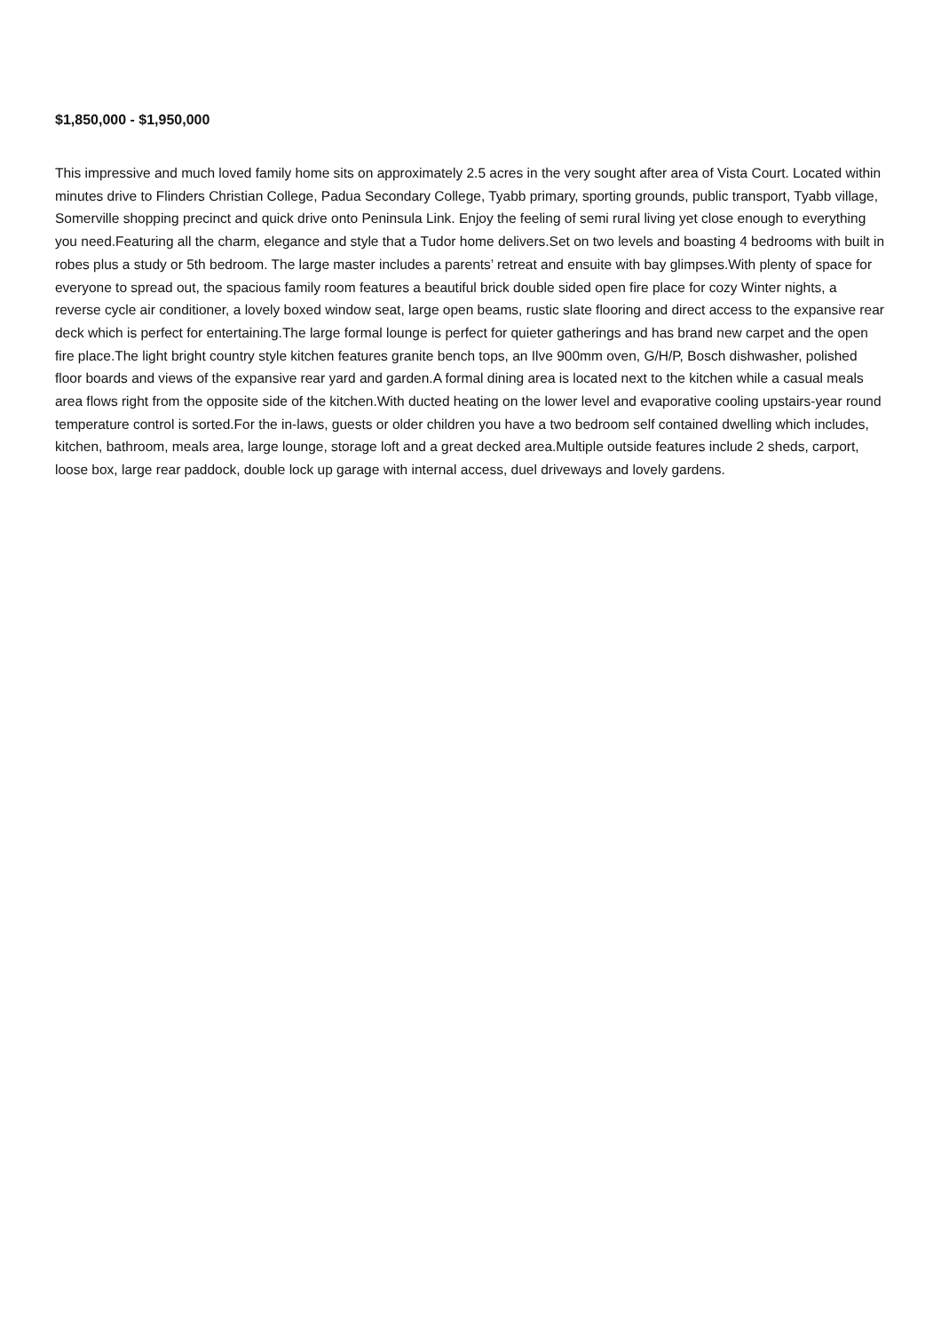$1,850,000 - $1,950,000
This impressive and much loved family home sits on approximately 2.5 acres in the very sought after area of Vista Court. Located within minutes drive to Flinders Christian College, Padua Secondary College, Tyabb primary, sporting grounds, public transport, Tyabb village, Somerville shopping precinct and quick drive onto Peninsula Link. Enjoy the feeling of semi rural living yet close enough to everything you need.Featuring all the charm, elegance and style that a Tudor home delivers.Set on two levels and boasting 4 bedrooms with built in robes plus a study or 5th bedroom. The large master includes a parents’ retreat and ensuite with bay glimpses.With plenty of space for everyone to spread out, the spacious family room features a beautiful brick double sided open fire place for cozy Winter nights, a reverse cycle air conditioner, a lovely boxed window seat, large open beams, rustic slate flooring and direct access to the expansive rear deck which is perfect for entertaining.The large formal lounge is perfect for quieter gatherings and has brand new carpet and the open fire place.The light bright country style kitchen features granite bench tops, an Ilve 900mm oven, G/H/P, Bosch dishwasher, polished floor boards and views of the expansive rear yard and garden.A formal dining area is located next to the kitchen while a casual meals area flows right from the opposite side of the kitchen.With ducted heating on the lower level and evaporative cooling upstairs-year round temperature control is sorted.For the in-laws, guests or older children you have a two bedroom self contained dwelling which includes, kitchen, bathroom, meals area, large lounge, storage loft and a great decked area.Multiple outside features include 2 sheds, carport, loose box, large rear paddock, double lock up garage with internal access, duel driveways and lovely gardens.